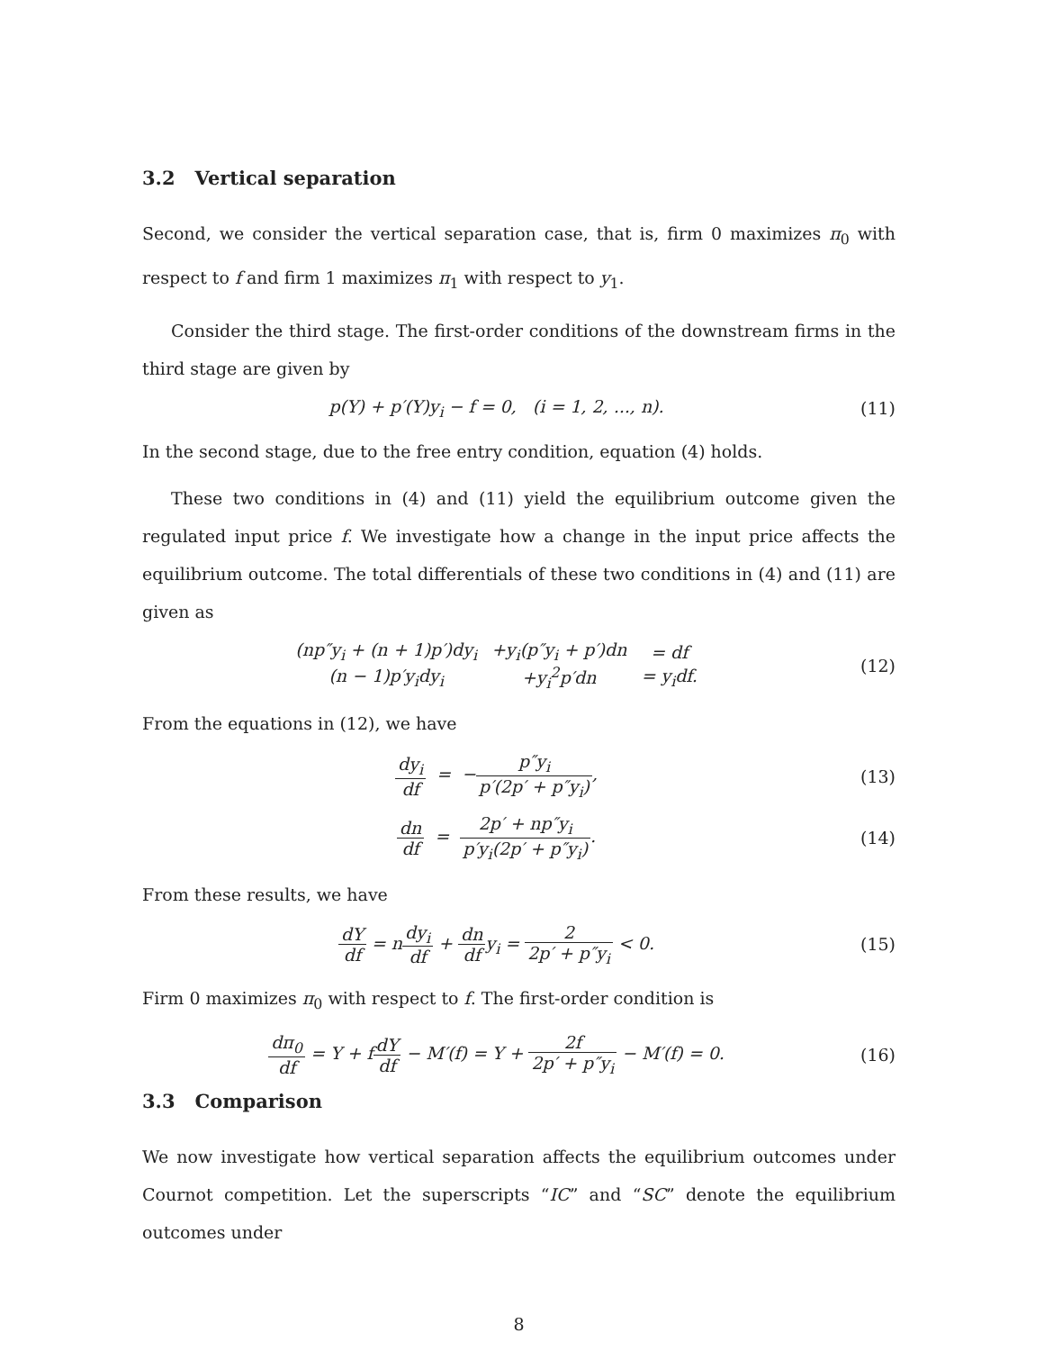3.2 Vertical separation
Second, we consider the vertical separation case, that is, firm 0 maximizes π<sub>0</sub> with respect to f and firm 1 maximizes π<sub>1</sub> with respect to y<sub>1</sub>.
Consider the third stage. The first-order conditions of the downstream firms in the third stage are given by
p(Y) + p′(Y)y<sub>i</sub> − f = 0, (i = 1, 2, ..., n).
(11)
In the second stage, due to the free entry condition, equation (4) holds.
These two conditions in (4) and (11) yield the equilibrium outcome given the regulated input price f. We investigate how a change in the input price affects the equilibrium outcome. The total differentials of these two conditions in (4) and (11) are given as
| (np″y<sub>i</sub> + (n + 1)p′)dy<sub>i</sub> | +y<sub>i</sub>(p″y<sub>i</sub> + p′)dn | = df |
| (n − 1)p′y<sub>i</sub>dy<sub>i</sub> | +y<sub>i</sub><sup>2</sup>p′dn | = y<sub>i</sub>df. |
(12)
From the equations in (12), we have
dy<sub>i</sub> df = −p″y<sub>i</sub> p′(2p′ + p″y<sub>i</sub>),
(13)
dn df = 2p′ + np″y<sub>i</sub> p′y<sub>i</sub>(2p′ + p″y<sub>i</sub>).
(14)
From these results, we have
dY df = ndy<sub>i</sub> df + dn dfy<sub>i</sub> = 2 2p′ + p″y<sub>i</sub> < 0.
(15)
Firm 0 maximizes π<sub>0</sub> with respect to f. The first-order condition is
dπ<sub>0</sub> df = Y + fdY df − M′(f) = Y + 2f 2p′ + p″y<sub>i</sub> − M′(f) = 0.
(16)
3.3 Comparison
We now investigate how vertical separation affects the equilibrium outcomes under Cournot competition. Let the superscripts “IC” and “SC” denote the equilibrium outcomes under
8